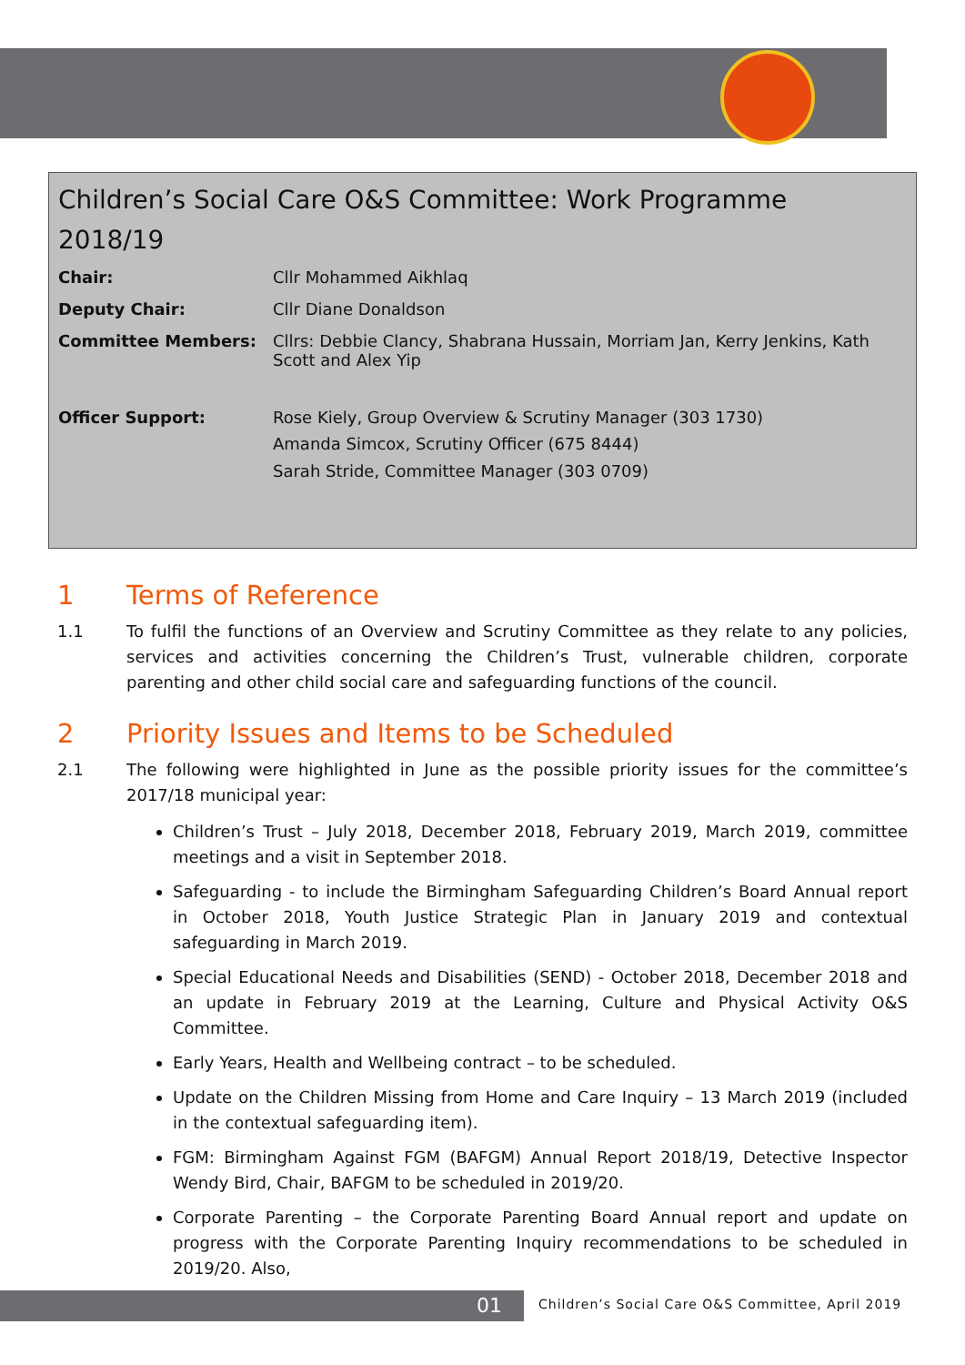Children’s Social Care O&S Committee: Work Programme 2018/19
| Chair: | Cllr Mohammed Aikhlaq |
| Deputy Chair: | Cllr Diane Donaldson |
| Committee Members: | Cllrs: Debbie Clancy, Shabrana Hussain, Morriam Jan, Kerry Jenkins, Kath Scott and Alex Yip |
| Officer Support: | Rose Kiely, Group Overview & Scrutiny Manager (303 1730) Amanda Simcox, Scrutiny Officer (675 8444) Sarah Stride, Committee Manager (303 0709) |
1 Terms of Reference
1.1 To fulfil the functions of an Overview and Scrutiny Committee as they relate to any policies, services and activities concerning the Children’s Trust, vulnerable children, corporate parenting and other child social care and safeguarding functions of the council.
2 Priority Issues and Items to be Scheduled
2.1 The following were highlighted in June as the possible priority issues for the committee’s 2017/18 municipal year:
Children’s Trust – July 2018, December 2018, February 2019, March 2019, committee meetings and a visit in September 2018.
Safeguarding - to include the Birmingham Safeguarding Children’s Board Annual report in October 2018, Youth Justice Strategic Plan in January 2019 and contextual safeguarding in March 2019.
Special Educational Needs and Disabilities (SEND) - October 2018, December 2018 and an update in February 2019 at the Learning, Culture and Physical Activity O&S Committee.
Early Years, Health and Wellbeing contract – to be scheduled.
Update on the Children Missing from Home and Care Inquiry – 13 March 2019 (included in the contextual safeguarding item).
FGM: Birmingham Against FGM (BAFGM) Annual Report 2018/19, Detective Inspector Wendy Bird, Chair, BAFGM to be scheduled in 2019/20.
Corporate Parenting – the Corporate Parenting Board Annual report and update on progress with the Corporate Parenting Inquiry recommendations to be scheduled in 2019/20. Also,
01
Children’s Social Care O&S Committee, April 2019